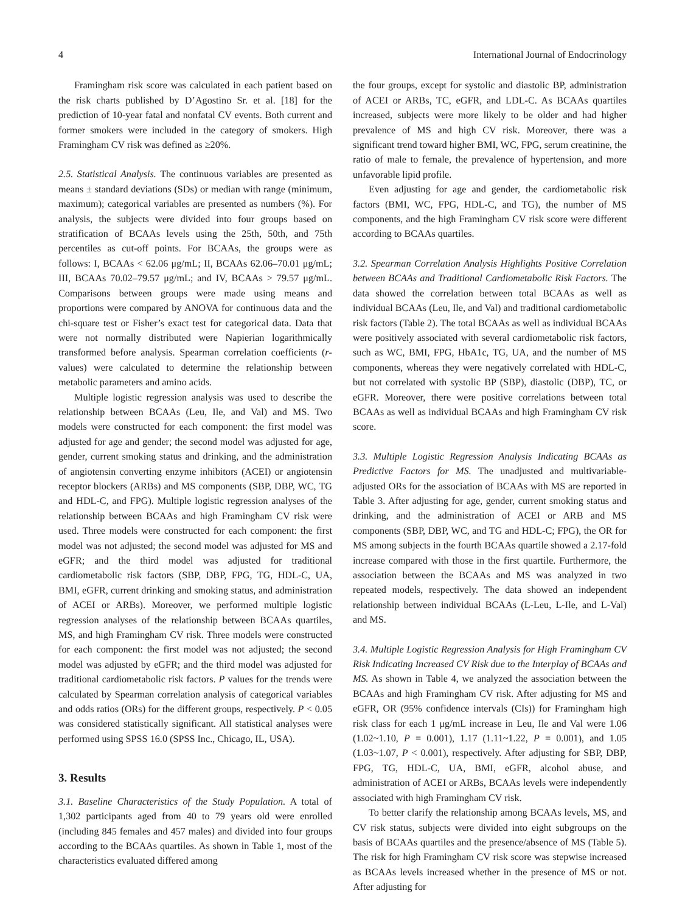4 International Journal of Endocrinology
Framingham risk score was calculated in each patient based on the risk charts published by D’Agostino Sr. et al. [18] for the prediction of 10-year fatal and nonfatal CV events. Both current and former smokers were included in the category of smokers. High Framingham CV risk was defined as ≥20%.
2.5. Statistical Analysis. The continuous variables are presented as means ± standard deviations (SDs) or median with range (minimum, maximum); categorical variables are presented as numbers (%). For analysis, the subjects were divided into four groups based on stratification of BCAAs levels using the 25th, 50th, and 75th percentiles as cut-off points. For BCAAs, the groups were as follows: I, BCAAs < 62.06 μg/mL; II, BCAAs 62.06–70.01 μg/mL; III, BCAAs 70.02–79.57 μg/mL; and IV, BCAAs > 79.57 μg/mL. Comparisons between groups were made using means and proportions were compared by ANOVA for continuous data and the chi-square test or Fisher’s exact test for categorical data. Data that were not normally distributed were Napierian logarithmically transformed before analysis. Spearman correlation coefficients (r-values) were calculated to determine the relationship between metabolic parameters and amino acids.
Multiple logistic regression analysis was used to describe the relationship between BCAAs (Leu, Ile, and Val) and MS. Two models were constructed for each component: the first model was adjusted for age and gender; the second model was adjusted for age, gender, current smoking status and drinking, and the administration of angiotensin converting enzyme inhibitors (ACEI) or angiotensin receptor blockers (ARBs) and MS components (SBP, DBP, WC, TG and HDL-C, and FPG). Multiple logistic regression analyses of the relationship between BCAAs and high Framingham CV risk were used. Three models were constructed for each component: the first model was not adjusted; the second model was adjusted for MS and eGFR; and the third model was adjusted for traditional cardiometabolic risk factors (SBP, DBP, FPG, TG, HDL-C, UA, BMI, eGFR, current drinking and smoking status, and administration of ACEI or ARBs). Moreover, we performed multiple logistic regression analyses of the relationship between BCAAs quartiles, MS, and high Framingham CV risk. Three models were constructed for each component: the first model was not adjusted; the second model was adjusted by eGFR; and the third model was adjusted for traditional cardiometabolic risk factors. P values for the trends were calculated by Spearman correlation analysis of categorical variables and odds ratios (ORs) for the different groups, respectively. P < 0.05 was considered statistically significant. All statistical analyses were performed using SPSS 16.0 (SPSS Inc., Chicago, IL, USA).
3. Results
3.1. Baseline Characteristics of the Study Population. A total of 1,302 participants aged from 40 to 79 years old were enrolled (including 845 females and 457 males) and divided into four groups according to the BCAAs quartiles. As shown in Table 1, most of the characteristics evaluated differed among
the four groups, except for systolic and diastolic BP, administration of ACEI or ARBs, TC, eGFR, and LDL-C. As BCAAs quartiles increased, subjects were more likely to be older and had higher prevalence of MS and high CV risk. Moreover, there was a significant trend toward higher BMI, WC, FPG, serum creatinine, the ratio of male to female, the prevalence of hypertension, and more unfavorable lipid profile.
Even adjusting for age and gender, the cardiometabolic risk factors (BMI, WC, FPG, HDL-C, and TG), the number of MS components, and the high Framingham CV risk score were different according to BCAAs quartiles.
3.2. Spearman Correlation Analysis Highlights Positive Correlation between BCAAs and Traditional Cardiometabolic Risk Factors. The data showed the correlation between total BCAAs as well as individual BCAAs (Leu, Ile, and Val) and traditional cardiometabolic risk factors (Table 2). The total BCAAs as well as individual BCAAs were positively associated with several cardiometabolic risk factors, such as WC, BMI, FPG, HbA1c, TG, UA, and the number of MS components, whereas they were negatively correlated with HDL-C, but not correlated with systolic BP (SBP), diastolic (DBP), TC, or eGFR. Moreover, there were positive correlations between total BCAAs as well as individual BCAAs and high Framingham CV risk score.
3.3. Multiple Logistic Regression Analysis Indicating BCAAs as Predictive Factors for MS. The unadjusted and multivariable-adjusted ORs for the association of BCAAs with MS are reported in Table 3. After adjusting for age, gender, current smoking status and drinking, and the administration of ACEI or ARB and MS components (SBP, DBP, WC, and TG and HDL-C; FPG), the OR for MS among subjects in the fourth BCAAs quartile showed a 2.17-fold increase compared with those in the first quartile. Furthermore, the association between the BCAAs and MS was analyzed in two repeated models, respectively. The data showed an independent relationship between individual BCAAs (L-Leu, L-Ile, and L-Val) and MS.
3.4. Multiple Logistic Regression Analysis for High Framingham CV Risk Indicating Increased CV Risk due to the Interplay of BCAAs and MS. As shown in Table 4, we analyzed the association between the BCAAs and high Framingham CV risk. After adjusting for MS and eGFR, OR (95% confidence intervals (CIs)) for Framingham high risk class for each 1 μg/mL increase in Leu, Ile and Val were 1.06 (1.02~1.10, P = 0.001), 1.17 (1.11~1.22, P = 0.001), and 1.05 (1.03~1.07, P < 0.001), respectively. After adjusting for SBP, DBP, FPG, TG, HDL-C, UA, BMI, eGFR, alcohol abuse, and administration of ACEI or ARBs, BCAAs levels were independently associated with high Framingham CV risk.
To better clarify the relationship among BCAAs levels, MS, and CV risk status, subjects were divided into eight subgroups on the basis of BCAAs quartiles and the presence/absence of MS (Table 5). The risk for high Framingham CV risk score was stepwise increased as BCAAs levels increased whether in the presence of MS or not. After adjusting for